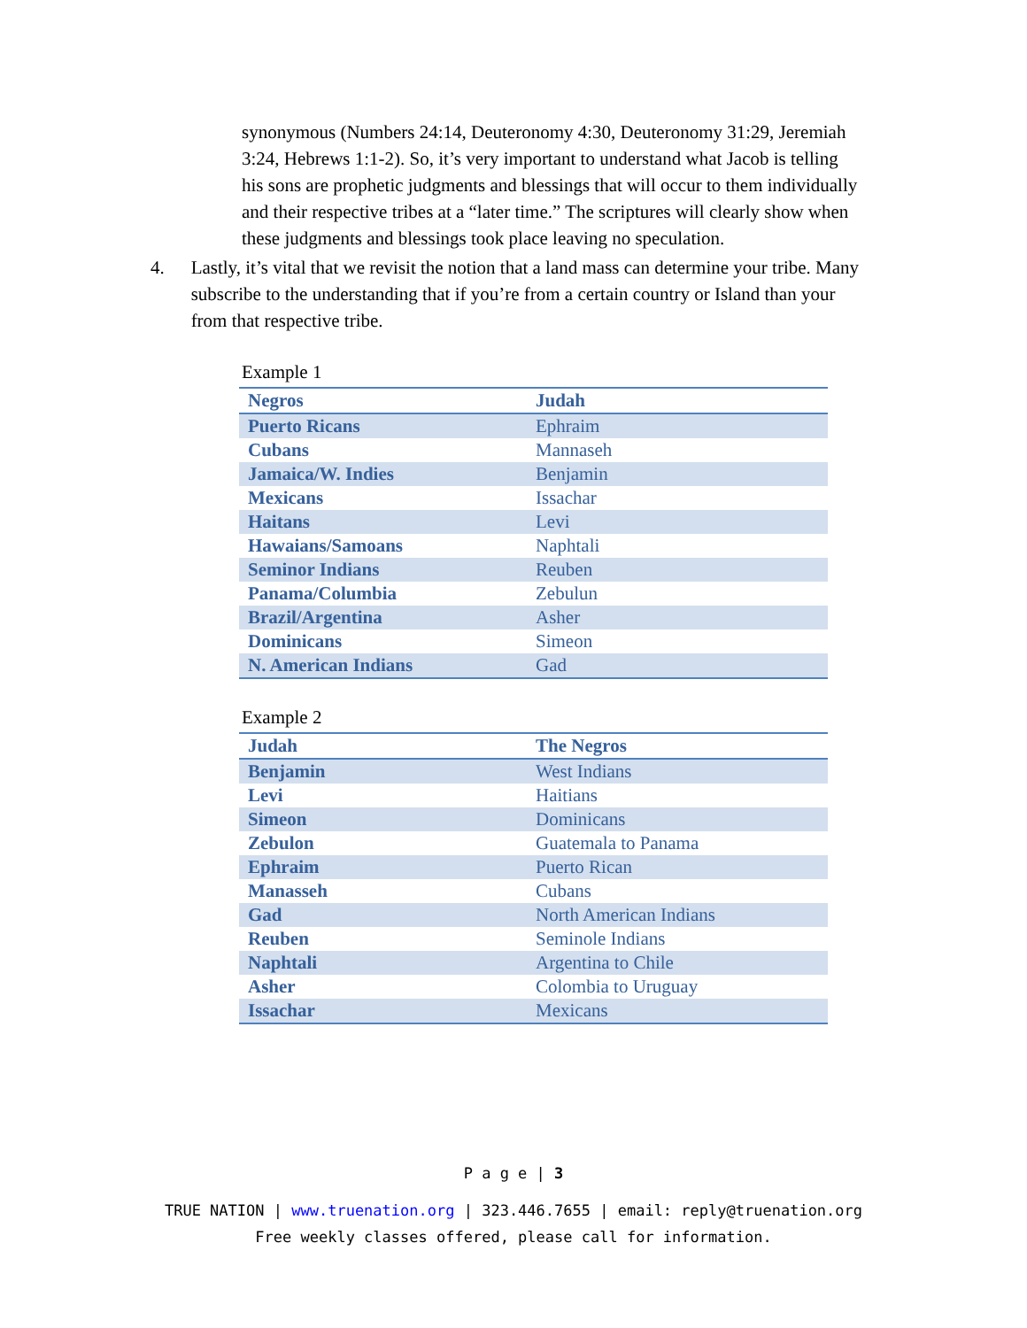synonymous (Numbers 24:14, Deuteronomy 4:30, Deuteronomy 31:29, Jeremiah 3:24, Hebrews 1:1-2). So, it’s very important to understand what Jacob is telling his sons are prophetic judgments and blessings that will occur to them individually and their respective tribes at a “later time.” The scriptures will clearly show when these judgments and blessings took place leaving no speculation.
4. Lastly, it’s vital that we revisit the notion that a land mass can determine your tribe. Many subscribe to the understanding that if you’re from a certain country or Island than your from that respective tribe.
Example 1
| Negros | Judah |
| Puerto Ricans | Ephraim |
| Cubans | Mannaseh |
| Jamaica/W. Indies | Benjamin |
| Mexicans | Issachar |
| Haitans | Levi |
| Hawaians/Samoans | Naphtali |
| Seminor Indians | Reuben |
| Panama/Columbia | Zebulun |
| Brazil/Argentina | Asher |
| Dominicans | Simeon |
| N. American Indians | Gad |
Example 2
| Judah | The Negros |
| Benjamin | West Indians |
| Levi | Haitians |
| Simeon | Dominicans |
| Zebulon | Guatemala to Panama |
| Ephraim | Puerto Rican |
| Manasseh | Cubans |
| Gad | North American Indians |
| Reuben | Seminole Indians |
| Naphtali | Argentina to Chile |
| Asher | Colombia to Uruguay |
| Issachar | Mexicans |
P a g e | 3
TRUE NATION | www.truenation.org | 323.446.7655 | email: reply@truenation.org
Free weekly classes offered, please call for information.